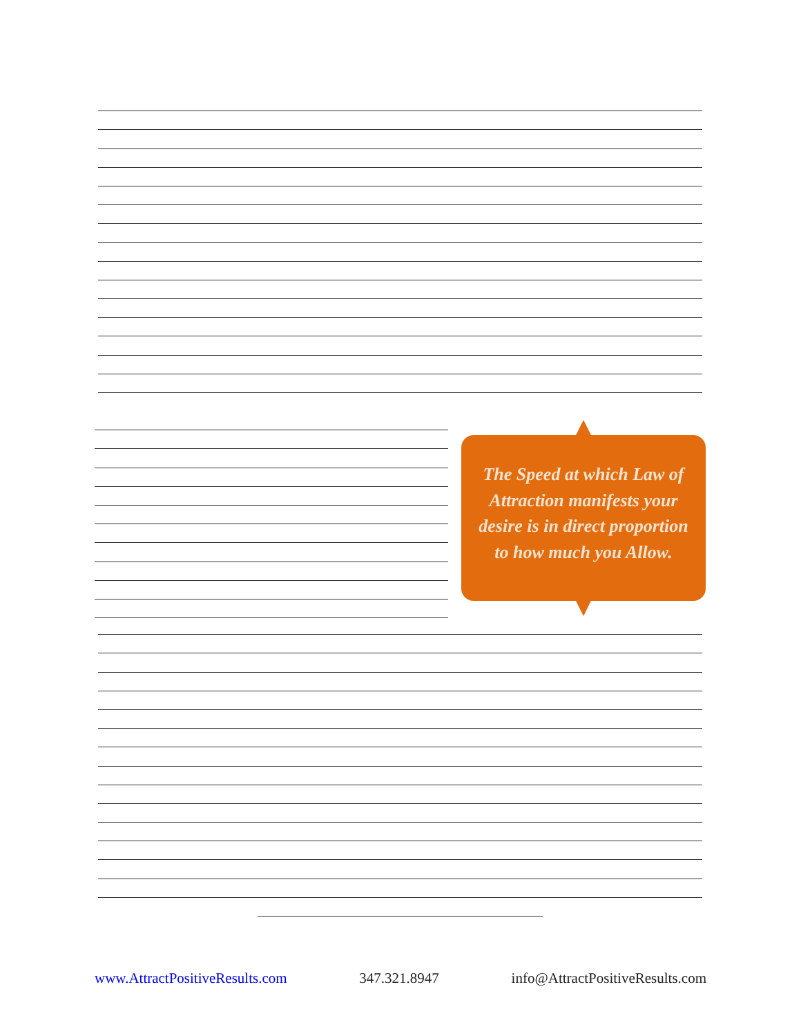The Speed at which Law of Attraction manifests your desire is in direct proportion to how much you Allow.
www.AttractPositiveResults.com 347.321.8947 info@AttractPositiveResults.com